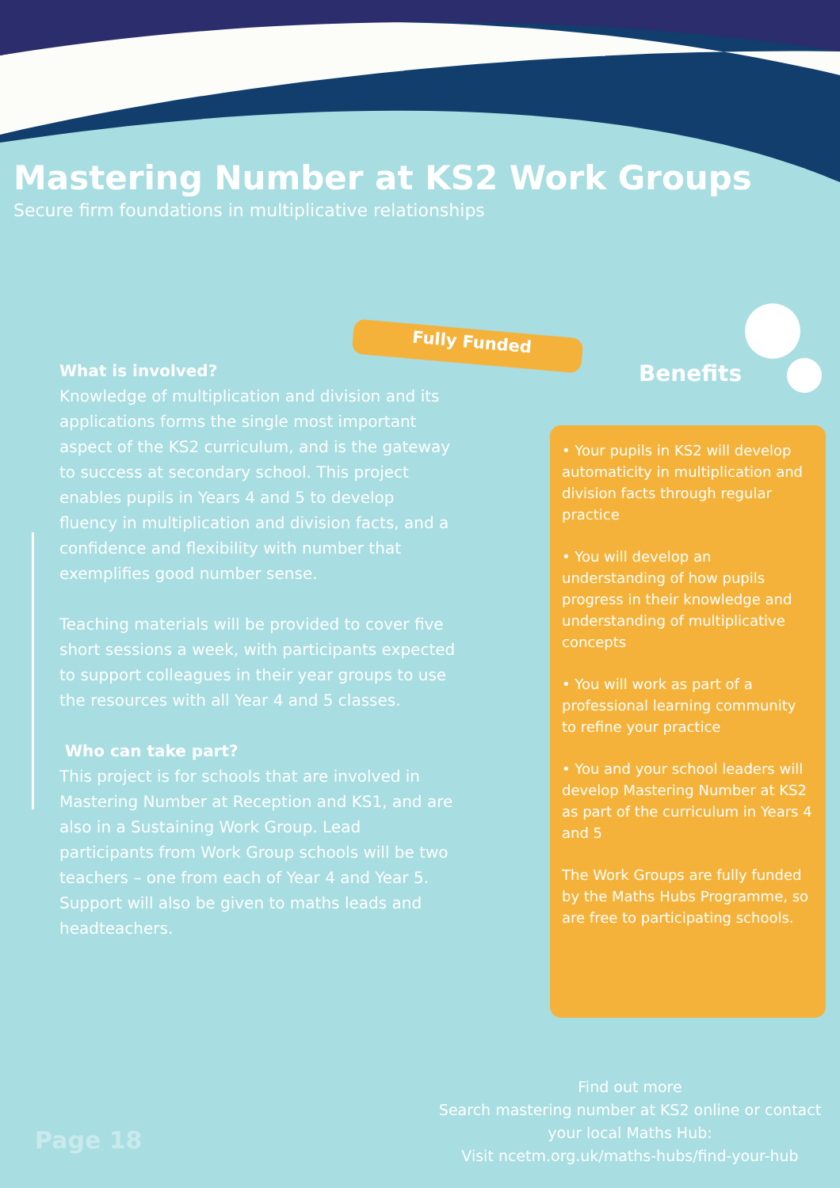Mastering Number at KS2 Work Groups
Secure firm foundations in multiplicative relationships
Fully Funded
What is involved?
Knowledge of multiplication and division and its applications forms the single most important aspect of the KS2 curriculum, and is the gateway to success at secondary school. This project enables pupils in Years 4 and 5 to develop fluency in multiplication and division facts, and a confidence and flexibility with number that exemplifies good number sense.
Teaching materials will be provided to cover five short sessions a week, with participants expected to support colleagues in their year groups to use the resources with all Year 4 and 5 classes.
Who can take part?
This project is for schools that are involved in Mastering Number at Reception and KS1, and are also in a Sustaining Work Group. Lead participants from Work Group schools will be two teachers – one from each of Year 4 and Year 5. Support will also be given to maths leads and headteachers.
Benefits
• Your pupils in KS2 will develop automaticity in multiplication and division facts through regular practice
• You will develop an understanding of how pupils progress in their knowledge and understanding of multiplicative concepts
• You will work as part of a professional learning community to refine your practice
• You and your school leaders will develop Mastering Number at KS2 as part of the curriculum in Years 4 and 5
The Work Groups are fully funded by the Maths Hubs Programme, so are free to participating schools.
Find out more
Search mastering number at KS2 online or contact your local Maths Hub:
Visit ncetm.org.uk/maths-hubs/find-your-hub
Page 18